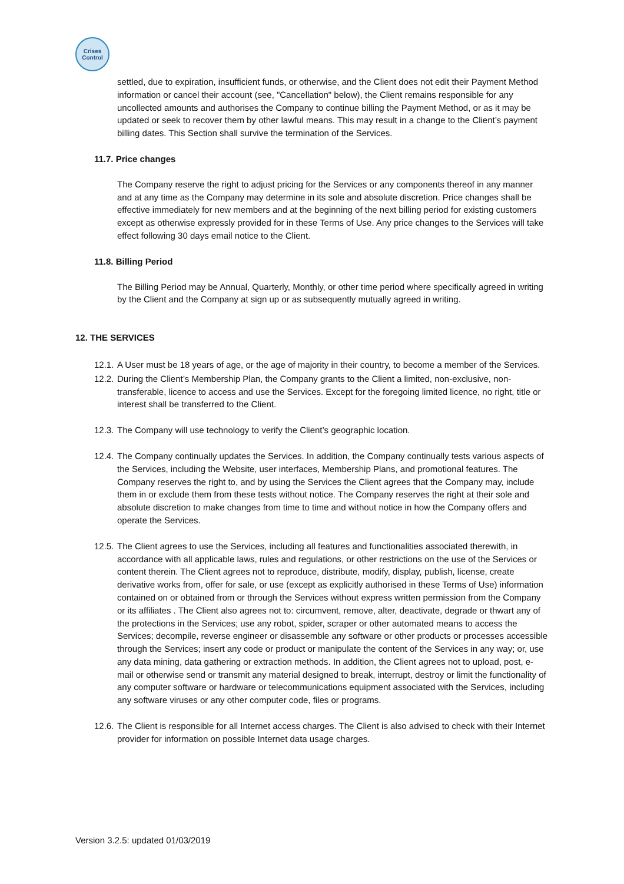Crises
Control
settled, due to expiration, insufficient funds, or otherwise, and the Client does not edit their Payment Method information or cancel their account (see, "Cancellation" below), the Client remains responsible for any uncollected amounts and authorises the Company to continue billing the Payment Method, or as it may be updated or seek to recover them by other lawful means. This may result in a change to the Client’s payment billing dates. This Section shall survive the termination of the Services.
11.7. Price changes
The Company reserve the right to adjust pricing for the Services or any components thereof in any manner and at any time as the Company may determine in its sole and absolute discretion. Price changes shall be effective immediately for new members and at the beginning of the next billing period for existing customers except as otherwise expressly provided for in these Terms of Use. Any price changes to the Services will take effect following 30 days email notice to the Client.
11.8. Billing Period
The Billing Period may be Annual, Quarterly, Monthly, or other time period where specifically agreed in writing by the Client and the Company at sign up or as subsequently mutually agreed in writing.
12. THE SERVICES
12.1.
A User must be 18 years of age, or the age of majority in their country, to become a member of the Services.
12.2.
During the Client’s Membership Plan, the Company grants to the Client a limited, non-exclusive, non-transferable, licence to access and use the Services. Except for the foregoing limited licence, no right, title or interest shall be transferred to the Client.
12.3.
The Company will use technology to verify the Client’s geographic location.
12.4.
The Company continually updates the Services. In addition, the Company continually tests various aspects of the Services, including the Website, user interfaces, Membership Plans, and promotional features. The Company reserves the right to, and by using the Services the Client agrees that the Company may, include them in or exclude them from these tests without notice. The Company reserves the right at their sole and absolute discretion to make changes from time to time and without notice in how the Company offers and operate the Services.
12.5.
The Client agrees to use the Services, including all features and functionalities associated therewith, in accordance with all applicable laws, rules and regulations, or other restrictions on the use of the Services or content therein. The Client agrees not to reproduce, distribute, modify, display, publish, license, create derivative works from, offer for sale, or use (except as explicitly authorised in these Terms of Use) information contained on or obtained from or through the Services without express written permission from the Company or its affiliates . The Client also agrees not to: circumvent, remove, alter, deactivate, degrade or thwart any of the protections in the Services; use any robot, spider, scraper or other automated means to access the Services; decompile, reverse engineer or disassemble any software or other products or processes accessible through the Services; insert any code or product or manipulate the content of the Services in any way; or, use any data mining, data gathering or extraction methods. In addition, the Client agrees not to upload, post, e-mail or otherwise send or transmit any material designed to break, interrupt, destroy or limit the functionality of any computer software or hardware or telecommunications equipment associated with the Services, including any software viruses or any other computer code, files or programs.
12.6.
The Client is responsible for all Internet access charges. The Client is also advised to check with their Internet provider for information on possible Internet data usage charges.
Version 3.2.5: updated 01/03/2019